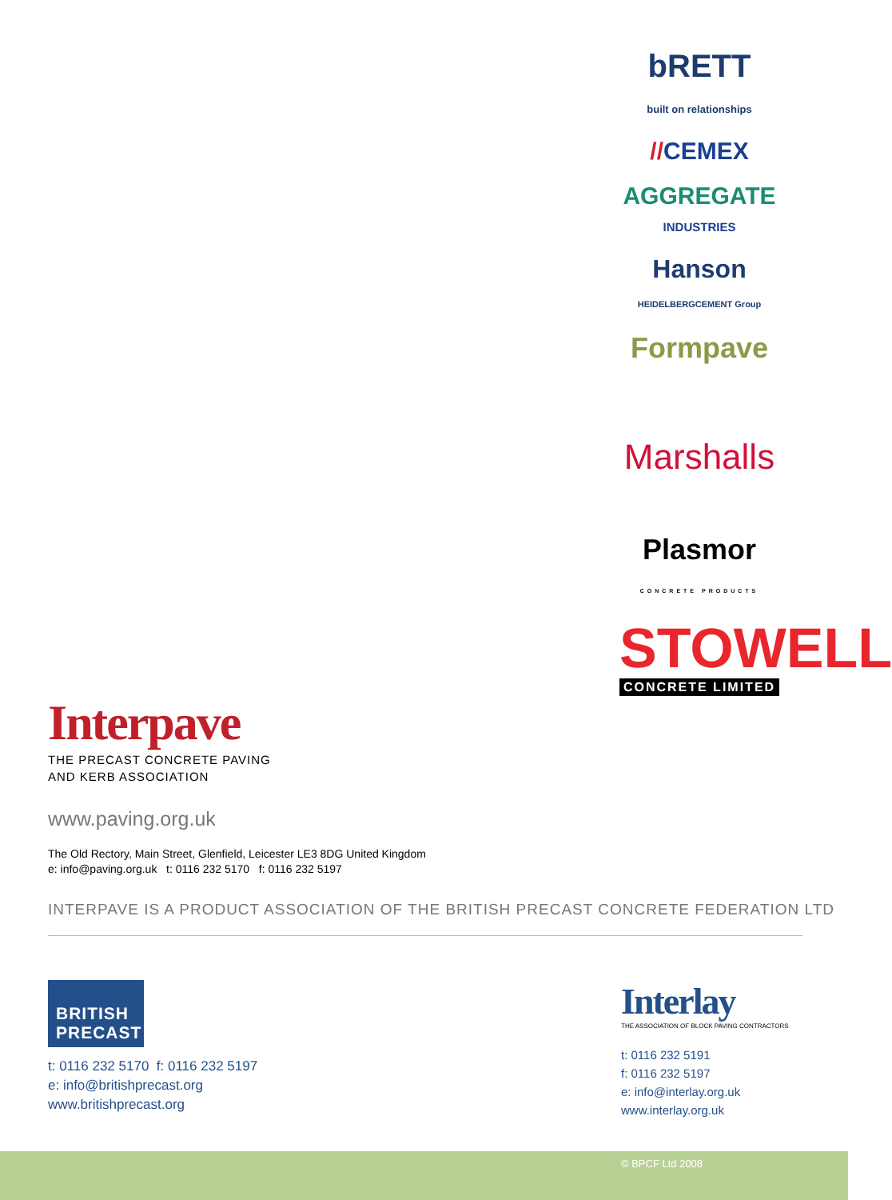bRETT
built on relationships
//CEMEX
AGGREGATE
INDUSTRIES
Hanson
HEIDELBERGCEMENT Group
Formpave
Marshalls
Plasmor
CONCRETE PRODUCTS
STOWELL
CONCRETE LIMITED
Interpave
THE PRECAST CONCRETE PAVING
AND KERB ASSOCIATION
www.paving.org.uk
The Old Rectory, Main Street, Glenfield, Leicester LE3 8DG United Kingdom
e: info@paving.org.uk t: 0116 232 5170 f: 0116 232 5197
INTERPAVE IS A PRODUCT ASSOCIATION OF THE BRITISH PRECAST CONCRETE FEDERATION LTD
BRITISH
PRECAST
t: 0116 232 5170 f: 0116 232 5197
e: info@britishprecast.org
www.britishprecast.org
Interlay
THE ASSOCIATION OF BLOCK PAVING CONTRACTORS
t: 0116 232 5191
f: 0116 232 5197
e: info@interlay.org.uk
www.interlay.org.uk
© BPCF Ltd 2008